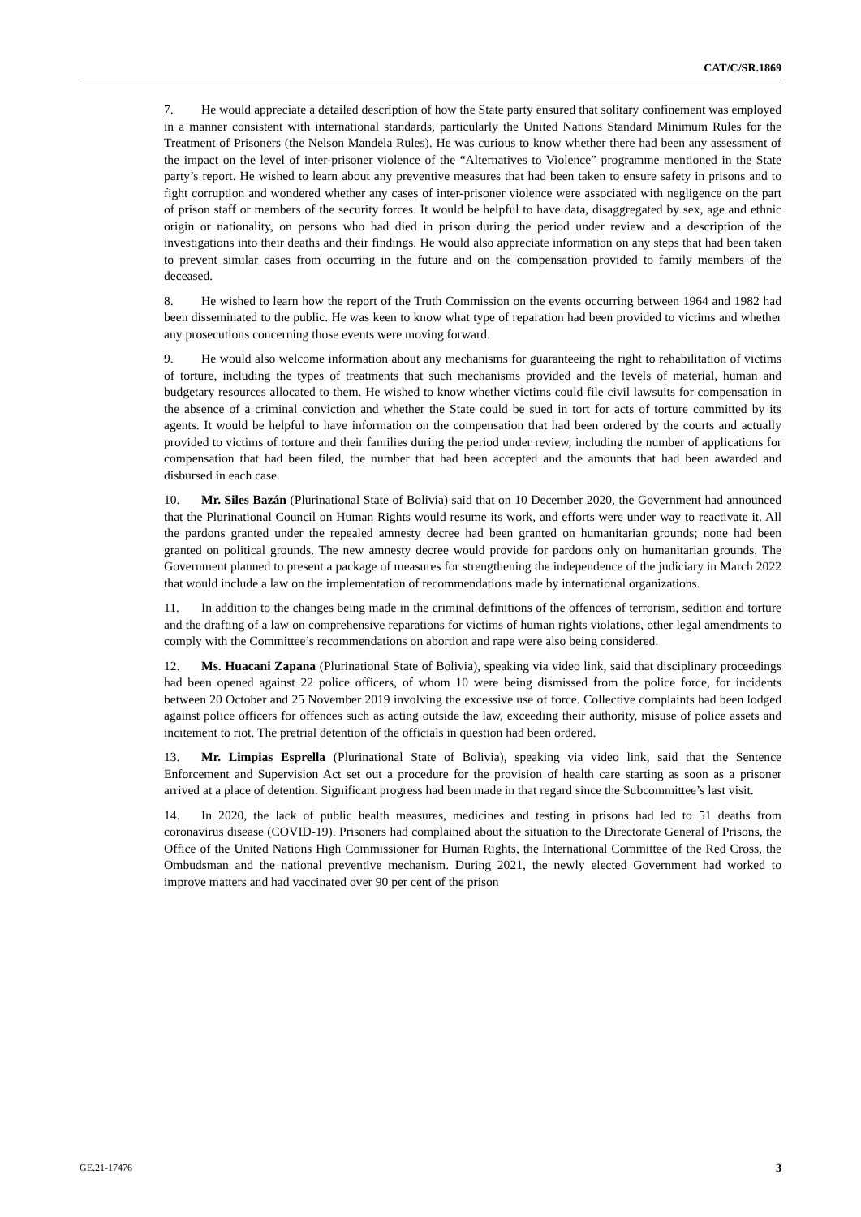CAT/C/SR.1869
7. He would appreciate a detailed description of how the State party ensured that solitary confinement was employed in a manner consistent with international standards, particularly the United Nations Standard Minimum Rules for the Treatment of Prisoners (the Nelson Mandela Rules). He was curious to know whether there had been any assessment of the impact on the level of inter-prisoner violence of the “Alternatives to Violence” programme mentioned in the State party’s report. He wished to learn about any preventive measures that had been taken to ensure safety in prisons and to fight corruption and wondered whether any cases of inter-prisoner violence were associated with negligence on the part of prison staff or members of the security forces. It would be helpful to have data, disaggregated by sex, age and ethnic origin or nationality, on persons who had died in prison during the period under review and a description of the investigations into their deaths and their findings. He would also appreciate information on any steps that had been taken to prevent similar cases from occurring in the future and on the compensation provided to family members of the deceased.
8. He wished to learn how the report of the Truth Commission on the events occurring between 1964 and 1982 had been disseminated to the public. He was keen to know what type of reparation had been provided to victims and whether any prosecutions concerning those events were moving forward.
9. He would also welcome information about any mechanisms for guaranteeing the right to rehabilitation of victims of torture, including the types of treatments that such mechanisms provided and the levels of material, human and budgetary resources allocated to them. He wished to know whether victims could file civil lawsuits for compensation in the absence of a criminal conviction and whether the State could be sued in tort for acts of torture committed by its agents. It would be helpful to have information on the compensation that had been ordered by the courts and actually provided to victims of torture and their families during the period under review, including the number of applications for compensation that had been filed, the number that had been accepted and the amounts that had been awarded and disbursed in each case.
10. Mr. Siles Bazán (Plurinational State of Bolivia) said that on 10 December 2020, the Government had announced that the Plurinational Council on Human Rights would resume its work, and efforts were under way to reactivate it. All the pardons granted under the repealed amnesty decree had been granted on humanitarian grounds; none had been granted on political grounds. The new amnesty decree would provide for pardons only on humanitarian grounds. The Government planned to present a package of measures for strengthening the independence of the judiciary in March 2022 that would include a law on the implementation of recommendations made by international organizations.
11. In addition to the changes being made in the criminal definitions of the offences of terrorism, sedition and torture and the drafting of a law on comprehensive reparations for victims of human rights violations, other legal amendments to comply with the Committee’s recommendations on abortion and rape were also being considered.
12. Ms. Huacani Zapana (Plurinational State of Bolivia), speaking via video link, said that disciplinary proceedings had been opened against 22 police officers, of whom 10 were being dismissed from the police force, for incidents between 20 October and 25 November 2019 involving the excessive use of force. Collective complaints had been lodged against police officers for offences such as acting outside the law, exceeding their authority, misuse of police assets and incitement to riot. The pretrial detention of the officials in question had been ordered.
13. Mr. Limpias Esprella (Plurinational State of Bolivia), speaking via video link, said that the Sentence Enforcement and Supervision Act set out a procedure for the provision of health care starting as soon as a prisoner arrived at a place of detention. Significant progress had been made in that regard since the Subcommittee’s last visit.
14. In 2020, the lack of public health measures, medicines and testing in prisons had led to 51 deaths from coronavirus disease (COVID-19). Prisoners had complained about the situation to the Directorate General of Prisons, the Office of the United Nations High Commissioner for Human Rights, the International Committee of the Red Cross, the Ombudsman and the national preventive mechanism. During 2021, the newly elected Government had worked to improve matters and had vaccinated over 90 per cent of the prison
GE.21-17476 3